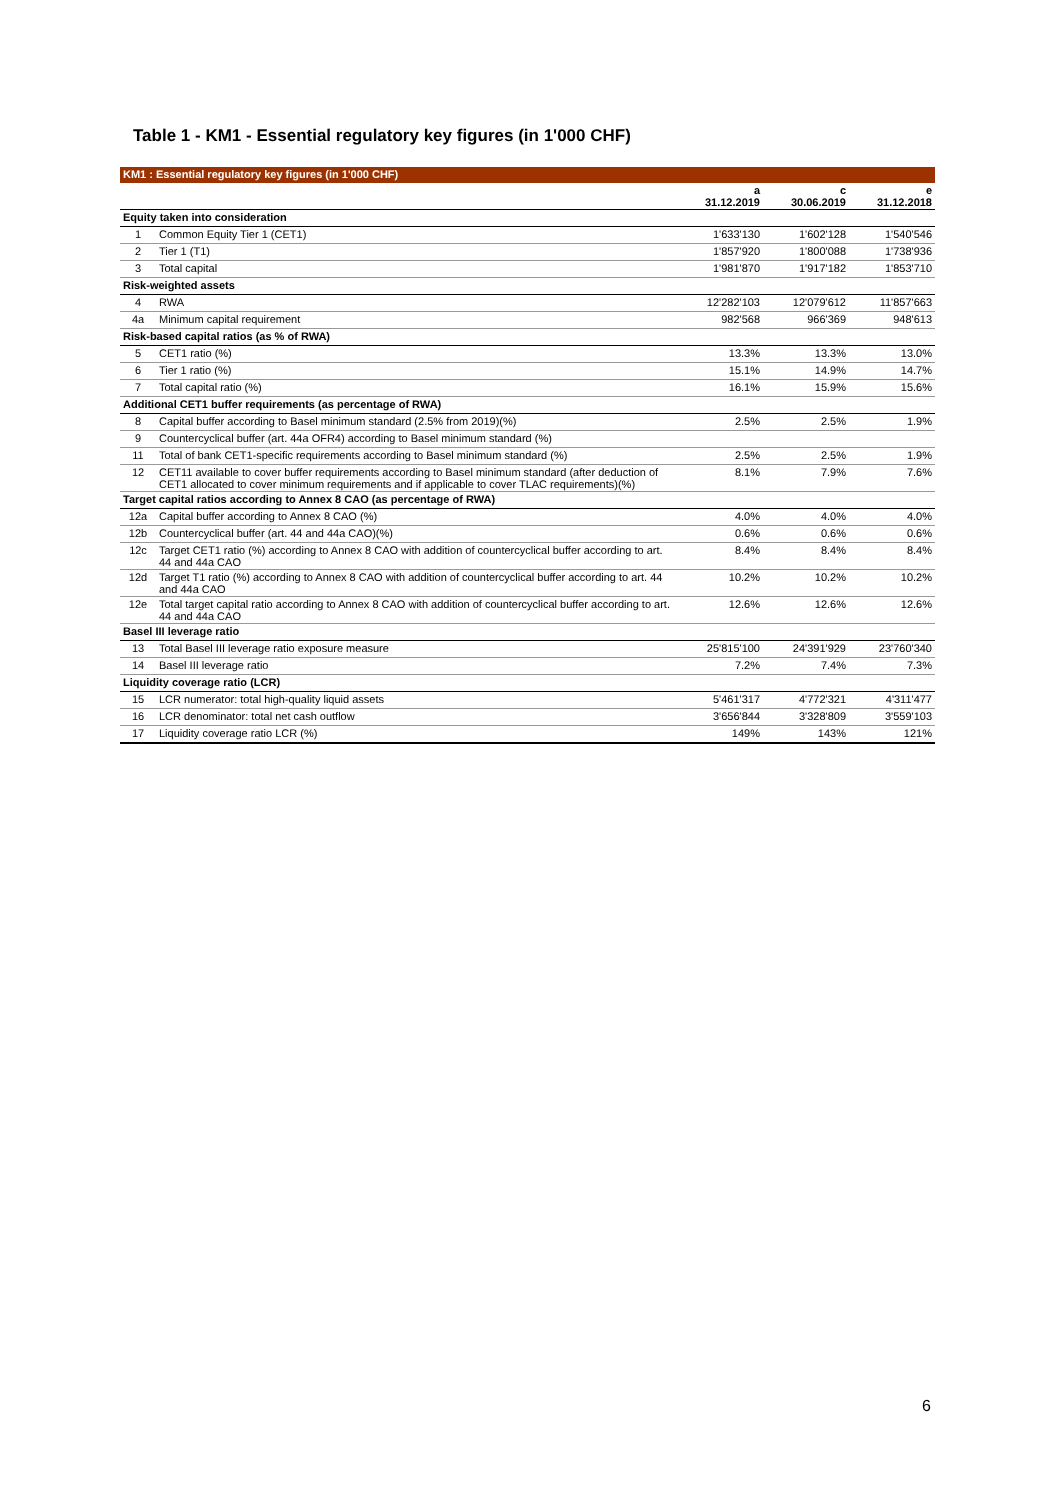Table 1 - KM1 - Essential regulatory key figures (in 1'000 CHF)
| KM1 : Essential regulatory key figures (in 1'000 CHF) | | | | |
| | | a 31.12.2019 | c 30.06.2019 | e 31.12.2018 |
| Equity taken into consideration | | | | |
| 1 | Common Equity Tier 1 (CET1) | 1'633'130 | 1'602'128 | 1'540'546 |
| 2 | Tier 1 (T1) | 1'857'920 | 1'800'088 | 1'738'936 |
| 3 | Total capital | 1'981'870 | 1'917'182 | 1'853'710 |
| Risk-weighted assets | | | | |
| 4 | RWA | 12'282'103 | 12'079'612 | 11'857'663 |
| 4a | Minimum capital requirement | 982'568 | 966'369 | 948'613 |
| Risk-based capital ratios (as % of RWA) | | | | |
| 5 | CET1 ratio (%) | 13.3% | 13.3% | 13.0% |
| 6 | Tier 1 ratio (%) | 15.1% | 14.9% | 14.7% |
| 7 | Total capital ratio (%) | 16.1% | 15.9% | 15.6% |
| Additional CET1 buffer requirements (as percentage of RWA) | | | | |
| 8 | Capital buffer according to Basel minimum standard (2.5% from 2019)(%) | 2.5% | 2.5% | 1.9% |
| 9 | Countercyclical buffer (art. 44a OFR4) according to Basel minimum standard (%) | | | |
| 11 | Total of bank CET1-specific requirements according to Basel minimum standard (%) | 2.5% | 2.5% | 1.9% |
| 12 | CET11 available to cover buffer requirements according to Basel minimum standard (after deduction of CET1 allocated to cover minimum requirements and if applicable to cover TLAC requirements)(%) | 8.1% | 7.9% | 7.6% |
| Target capital ratios according to Annex 8 CAO (as percentage of RWA) | | | | |
| 12a | Capital buffer according to Annex 8 CAO (%) | 4.0% | 4.0% | 4.0% |
| 12b | Countercyclical buffer (art. 44 and 44a CAO)(%) | 0.6% | 0.6% | 0.6% |
| 12c | Target CET1 ratio (%) according to Annex 8 CAO with addition of countercyclical buffer according to art. 44 and 44a CAO | 8.4% | 8.4% | 8.4% |
| 12d | Target T1 ratio (%) according to Annex 8 CAO with addition of countercyclical buffer according to art. 44 and 44a CAO | 10.2% | 10.2% | 10.2% |
| 12e | Total target capital ratio according to Annex 8 CAO with addition of countercyclical buffer according to art. 44 and 44a CAO | 12.6% | 12.6% | 12.6% |
| Basel III leverage ratio | | | | |
| 13 | Total Basel III leverage ratio exposure measure | 25'815'100 | 24'391'929 | 23'760'340 |
| 14 | Basel III leverage ratio | 7.2% | 7.4% | 7.3% |
| Liquidity coverage ratio (LCR) | | | | |
| 15 | LCR numerator: total high-quality liquid assets | 5'461'317 | 4'772'321 | 4'311'477 |
| 16 | LCR denominator: total net cash outflow | 3'656'844 | 3'328'809 | 3'559'103 |
| 17 | Liquidity coverage ratio LCR (%) | 149% | 143% | 121% |
6